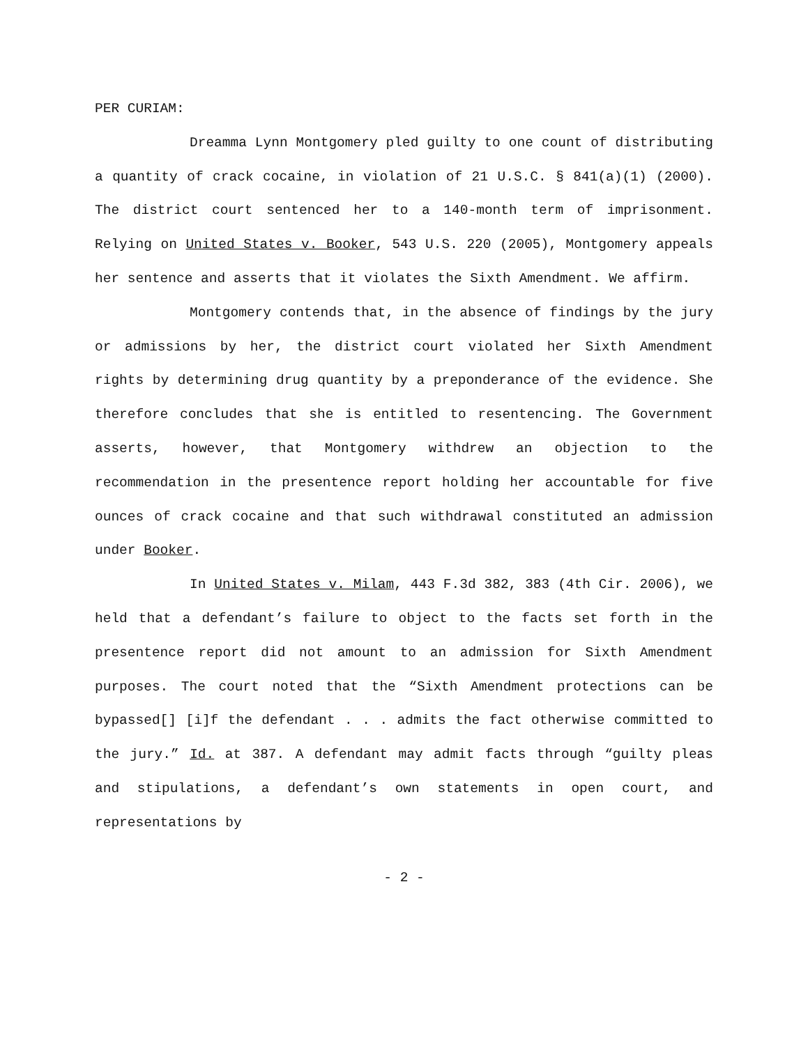PER CURIAM:
Dreamma Lynn Montgomery pled guilty to one count of distributing a quantity of crack cocaine, in violation of 21 U.S.C. § 841(a)(1) (2000). The district court sentenced her to a 140-month term of imprisonment. Relying on United States v. Booker, 543 U.S. 220 (2005), Montgomery appeals her sentence and asserts that it violates the Sixth Amendment. We affirm.
Montgomery contends that, in the absence of findings by the jury or admissions by her, the district court violated her Sixth Amendment rights by determining drug quantity by a preponderance of the evidence. She therefore concludes that she is entitled to resentencing. The Government asserts, however, that Montgomery withdrew an objection to the recommendation in the presentence report holding her accountable for five ounces of crack cocaine and that such withdrawal constituted an admission under Booker.
In United States v. Milam, 443 F.3d 382, 383 (4th Cir. 2006), we held that a defendant’s failure to object to the facts set forth in the presentence report did not amount to an admission for Sixth Amendment purposes. The court noted that the “Sixth Amendment protections can be bypassed[] [i]f the defendant . . . admits the fact otherwise committed to the jury.” Id. at 387. A defendant may admit facts through “guilty pleas and stipulations, a defendant’s own statements in open court, and representations by
- 2 -